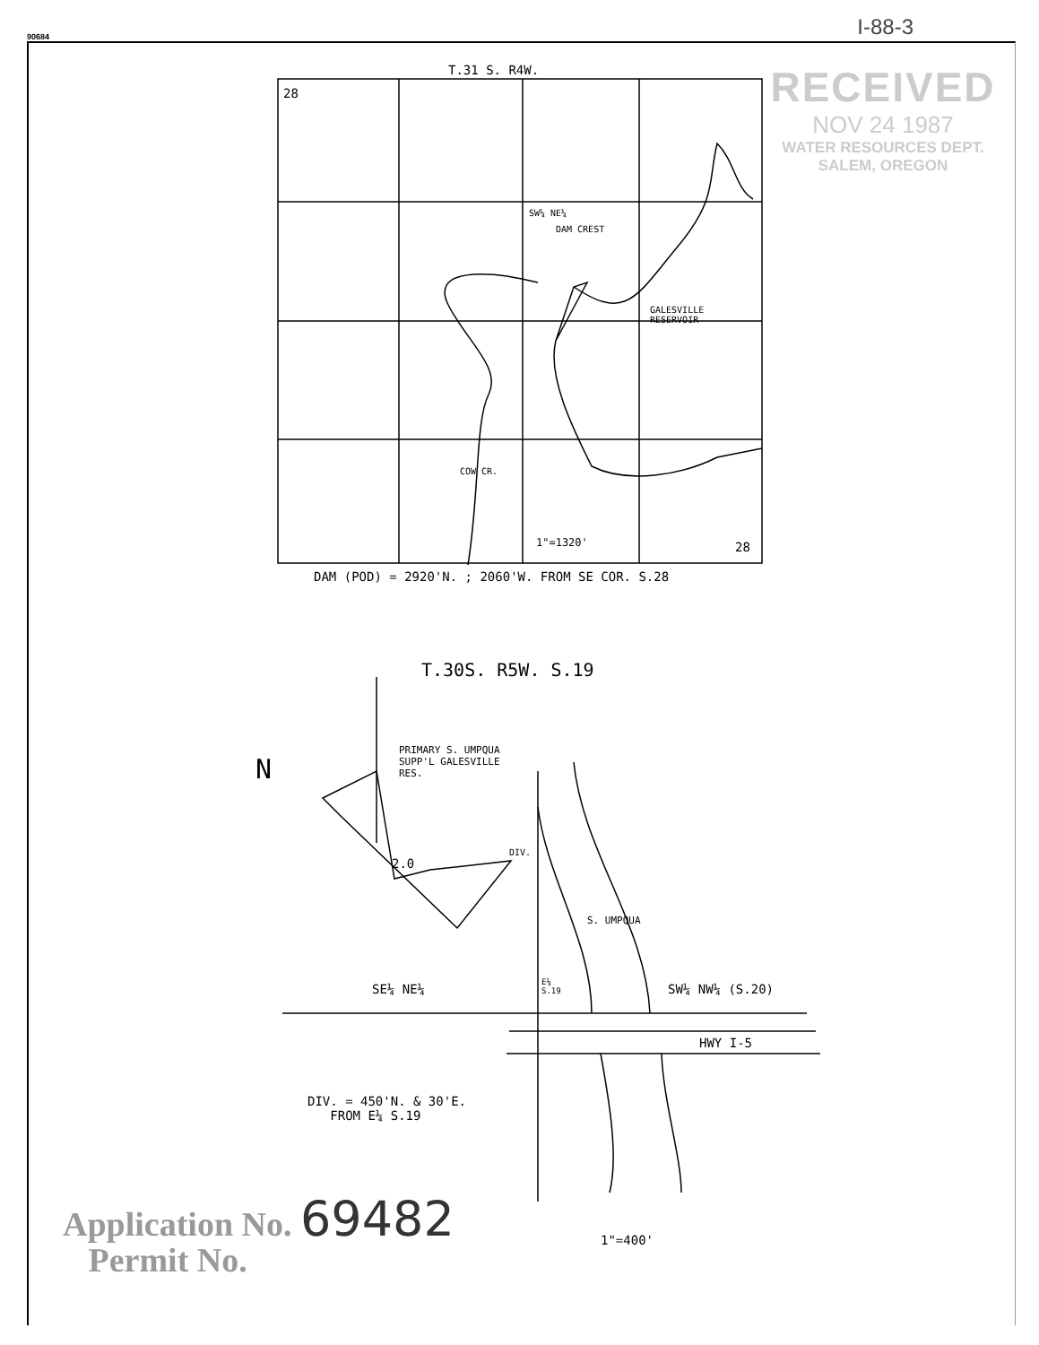90684
I-88-3
RECEIVED
NOV 24 1987
WATER RESOURCES DEPT.
SALEM, OREGON
T.31 S. R4W.
28
SW¼ NE¼
DAM CREST
GALESVILLE
RESERVOIR
COW CR.
1"=1320' 28
DAM (POD) = 2920'N. ; 2060'W. FROM SE COR. S.28
T.30S. R5W. S.19
N
PRIMARY S. UMPQUA
SUPP'L GALESVILLE
RES.
2.0
DIV.
S. UMPQUA
SE¼ NE¼
E¼
S.19
SW¼ NW¼ (S.20)
HWY I-5
DIV. = 450'N. & 30'E.
FROM E¼ S.19
1"=400'
Application No. 69482
Permit No.